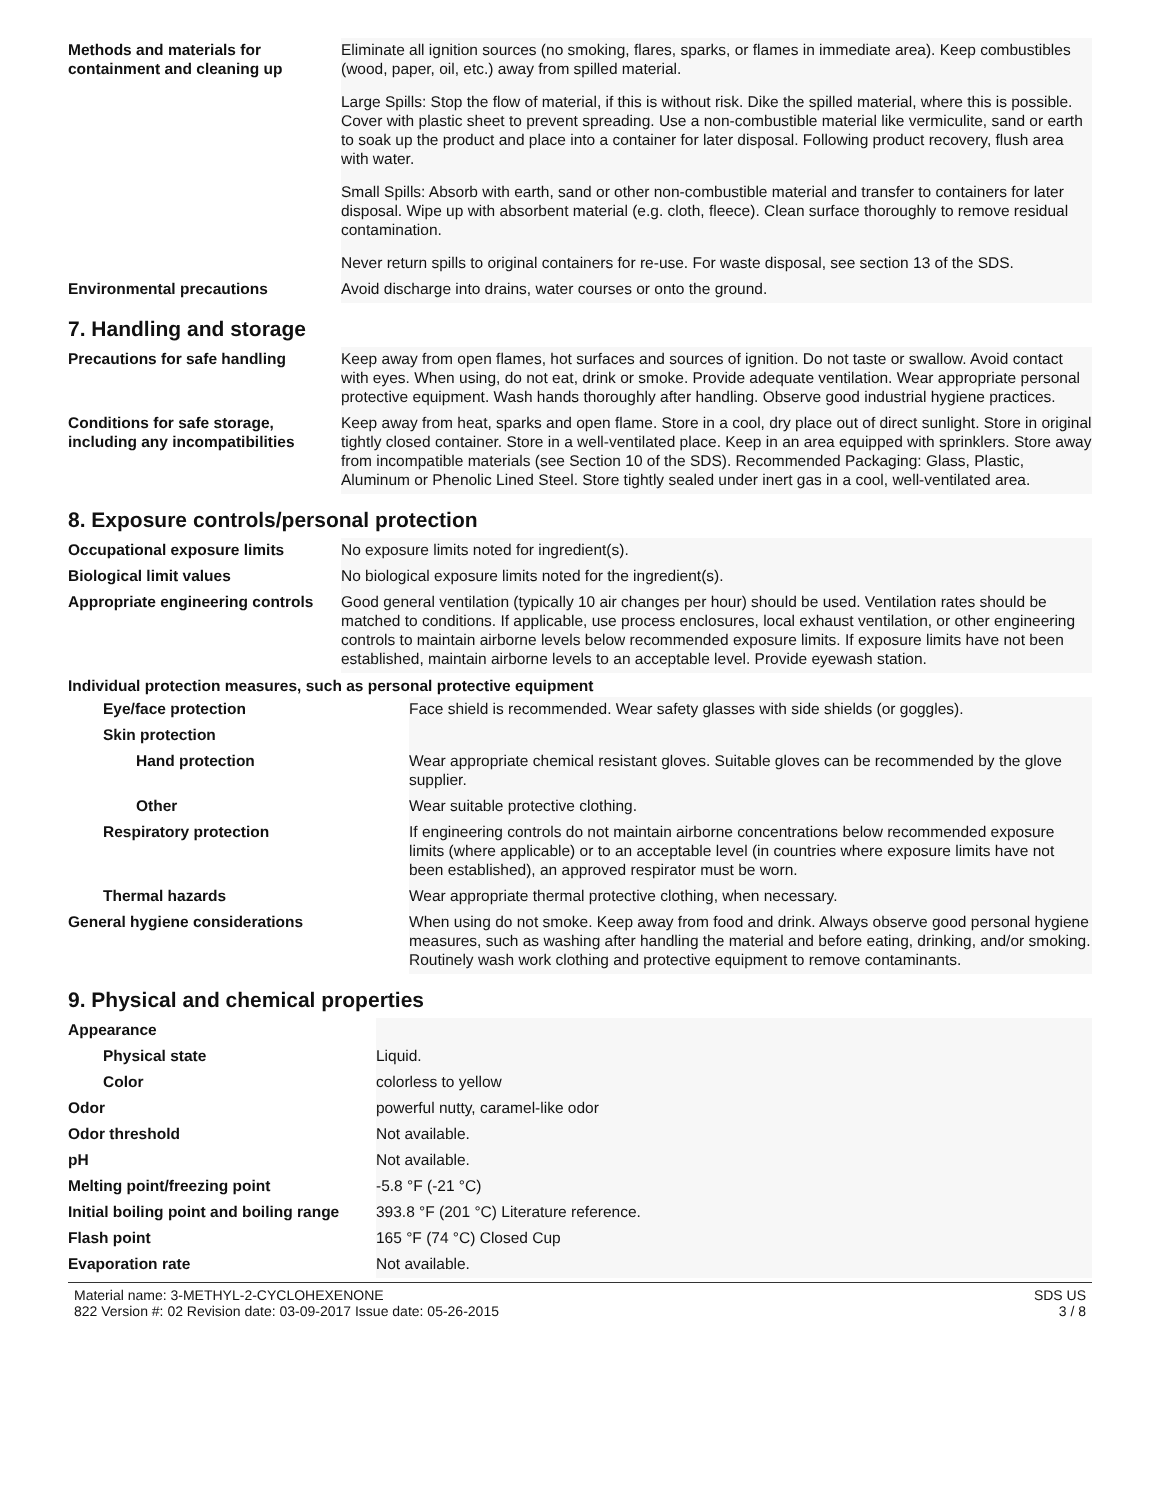| Methods and materials for containment and cleaning up | Eliminate all ignition sources (no smoking, flares, sparks, or flames in immediate area). Keep combustibles (wood, paper, oil, etc.) away from spilled material. Large Spills: Stop the flow of material, if this is without risk. Dike the spilled material, where this is possible. Cover with plastic sheet to prevent spreading. Use a non-combustible material like vermiculite, sand or earth to soak up the product and place into a container for later disposal. Following product recovery, flush area with water. Small Spills: Absorb with earth, sand or other non-combustible material and transfer to containers for later disposal. Wipe up with absorbent material (e.g. cloth, fleece). Clean surface thoroughly to remove residual contamination. Never return spills to original containers for re-use. For waste disposal, see section 13 of the SDS. |
| Environmental precautions | Avoid discharge into drains, water courses or onto the ground. |
7. Handling and storage
| Precautions for safe handling | Keep away from open flames, hot surfaces and sources of ignition. Do not taste or swallow. Avoid contact with eyes. When using, do not eat, drink or smoke. Provide adequate ventilation. Wear appropriate personal protective equipment. Wash hands thoroughly after handling. Observe good industrial hygiene practices. |
| Conditions for safe storage, including any incompatibilities | Keep away from heat, sparks and open flame. Store in a cool, dry place out of direct sunlight. Store in original tightly closed container. Store in a well-ventilated place. Keep in an area equipped with sprinklers. Store away from incompatible materials (see Section 10 of the SDS). Recommended Packaging: Glass, Plastic, Aluminum or Phenolic Lined Steel. Store tightly sealed under inert gas in a cool, well-ventilated area. |
8. Exposure controls/personal protection
| Occupational exposure limits | No exposure limits noted for ingredient(s). |
| Biological limit values | No biological exposure limits noted for the ingredient(s). |
| Appropriate engineering controls | Good general ventilation (typically 10 air changes per hour) should be used. Ventilation rates should be matched to conditions. If applicable, use process enclosures, local exhaust ventilation, or other engineering controls to maintain airborne levels below recommended exposure limits. If exposure limits have not been established, maintain airborne levels to an acceptable level. Provide eyewash station. |
Individual protection measures, such as personal protective equipment
| Eye/face protection | Face shield is recommended. Wear safety glasses with side shields (or goggles). |
| Skin protection | |
| Hand protection | Wear appropriate chemical resistant gloves. Suitable gloves can be recommended by the glove supplier. |
| Other | Wear suitable protective clothing. |
| Respiratory protection | If engineering controls do not maintain airborne concentrations below recommended exposure limits (where applicable) or to an acceptable level (in countries where exposure limits have not been established), an approved respirator must be worn. |
| Thermal hazards | Wear appropriate thermal protective clothing, when necessary. |
| General hygiene considerations | When using do not smoke. Keep away from food and drink. Always observe good personal hygiene measures, such as washing after handling the material and before eating, drinking, and/or smoking. Routinely wash work clothing and protective equipment to remove contaminants. |
9. Physical and chemical properties
| Appearance | |
| Physical state | Liquid. |
| Color | colorless to yellow |
| Odor | powerful nutty, caramel-like odor |
| Odor threshold | Not available. |
| pH | Not available. |
| Melting point/freezing point | -5.8 °F (-21 °C) |
| Initial boiling point and boiling range | 393.8 °F (201 °C) Literature reference. |
| Flash point | 165 °F (74 °C) Closed Cup |
| Evaporation rate | Not available. |
Material name: 3-METHYL-2-CYCLOHEXENONE
822 Version #: 02 Revision date: 03-09-2017 Issue date: 05-26-2015
SDS US
3 / 8